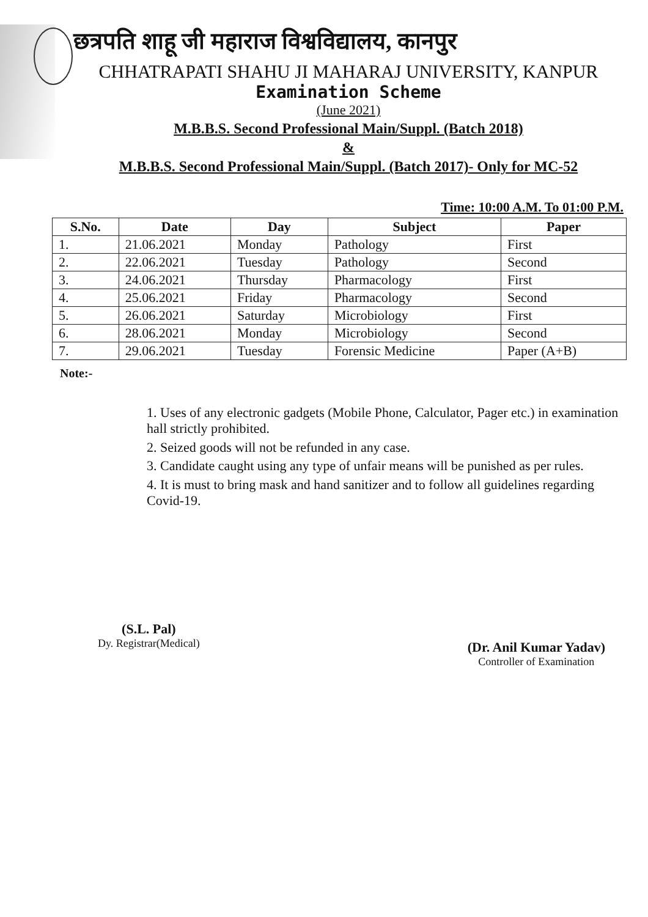छत्रपति शाहू जी महाराज विश्वविद्यालय, कानपुर
CHHATRAPATI SHAHU JI MAHARAJ UNIVERSITY, KANPUR
Examination Scheme
(June 2021)
M.B.B.S. Second Professional Main/Suppl. (Batch 2018)
&
M.B.B.S. Second Professional Main/Suppl. (Batch 2017)- Only for MC-52
Time: 10:00 A.M. To 01:00 P.M.
| S.No. | Date | Day | Subject | Paper |
| --- | --- | --- | --- | --- |
| 1. | 21.06.2021 | Monday | Pathology | First |
| 2. | 22.06.2021 | Tuesday | Pathology | Second |
| 3. | 24.06.2021 | Thursday | Pharmacology | First |
| 4. | 25.06.2021 | Friday | Pharmacology | Second |
| 5. | 26.06.2021 | Saturday | Microbiology | First |
| 6. | 28.06.2021 | Monday | Microbiology | Second |
| 7. | 29.06.2021 | Tuesday | Forensic Medicine | Paper (A+B) |
Note:-
1. Uses of any electronic gadgets (Mobile Phone, Calculator, Pager etc.) in examination hall strictly prohibited.
2. Seized goods will not be refunded in any case.
3. Candidate caught using any type of unfair means will be punished as per rules.
4. It is must to bring mask and hand sanitizer and to follow all guidelines regarding Covid-19.
(S.L. Pal)
Dy. Registrar(Medical)
(Dr. Anil Kumar Yadav)
Controller of Examination